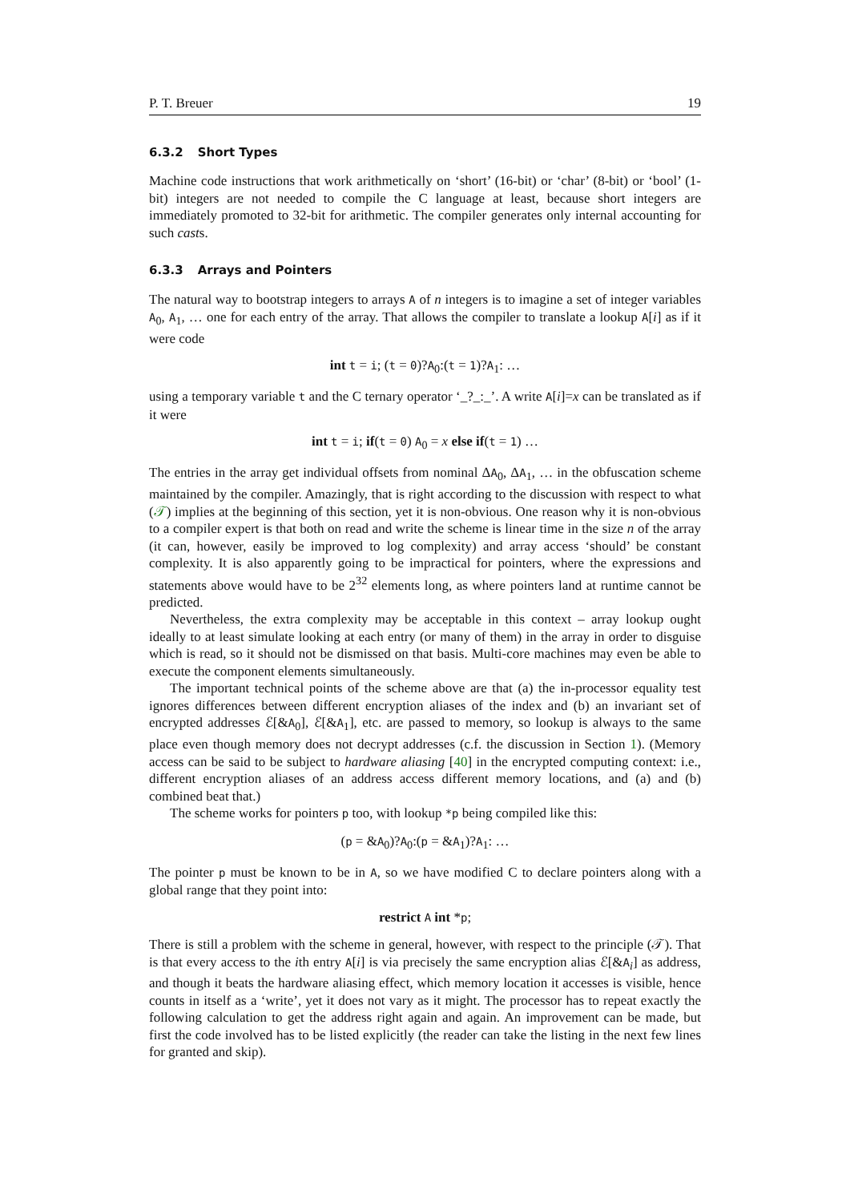P. T. Breuer 19
6.3.2 Short Types
Machine code instructions that work arithmetically on ‘short’ (16-bit) or ‘char’ (8-bit) or ‘bool’ (1-bit) integers are not needed to compile the C language at least, because short integers are immediately promoted to 32-bit for arithmetic. The compiler generates only internal accounting for such casts.
6.3.3 Arrays and Pointers
The natural way to bootstrap integers to arrays A of n integers is to imagine a set of integer variables A<sub>0</sub>, A<sub>1</sub>, … one for each entry of the array. That allows the compiler to translate a lookup A[i] as if it were code
int t = i; (t = 0)?A<sub>0</sub>:(t = 1)?A<sub>1</sub>: …
using a temporary variable t and the C ternary operator ‘_?_:_’. A write A[i]=x can be translated as if it were
int t = i; if(t = 0) A<sub>0</sub> = x else if(t = 1) …
The entries in the array get individual offsets from nominal ΔA<sub>0</sub>, ΔA<sub>1</sub>, … in the obfuscation scheme maintained by the compiler. Amazingly, that is right according to the discussion with respect to what (𝒯) implies at the beginning of this section, yet it is non-obvious. One reason why it is non-obvious to a compiler expert is that both on read and write the scheme is linear time in the size n of the array (it can, however, easily be improved to log complexity) and array access ‘should’ be constant complexity. It is also apparently going to be impractical for pointers, where the expressions and statements above would have to be 2<sup>32</sup> elements long, as where pointers land at runtime cannot be predicted.
Nevertheless, the extra complexity may be acceptable in this context – array lookup ought ideally to at least simulate looking at each entry (or many of them) in the array in order to disguise which is read, so it should not be dismissed on that basis. Multi-core machines may even be able to execute the component elements simultaneously.
The important technical points of the scheme above are that (a) the in-processor equality test ignores differences between different encryption aliases of the index and (b) an invariant set of encrypted addresses ℰ[&A<sub>0</sub>], ℰ[&A<sub>1</sub>], etc. are passed to memory, so lookup is always to the same place even though memory does not decrypt addresses (c.f. the discussion in Section 1). (Memory access can be said to be subject to hardware aliasing [40] in the encrypted computing context: i.e., different encryption aliases of an address access different memory locations, and (a) and (b) combined beat that.)
The scheme works for pointers p too, with lookup *p being compiled like this:
(p = &A<sub>0</sub>)?A<sub>0</sub>:(p = &A<sub>1</sub>)?A<sub>1</sub>: …
The pointer p must be known to be in A, so we have modified C to declare pointers along with a global range that they point into:
restrict A int *p;
There is still a problem with the scheme in general, however, with respect to the principle (𝒯). That is that every access to the ith entry A[i] is via precisely the same encryption alias ℰ[&A<sub>i</sub>] as address, and though it beats the hardware aliasing effect, which memory location it accesses is visible, hence counts in itself as a ‘write’, yet it does not vary as it might. The processor has to repeat exactly the following calculation to get the address right again and again. An improvement can be made, but first the code involved has to be listed explicitly (the reader can take the listing in the next few lines for granted and skip).